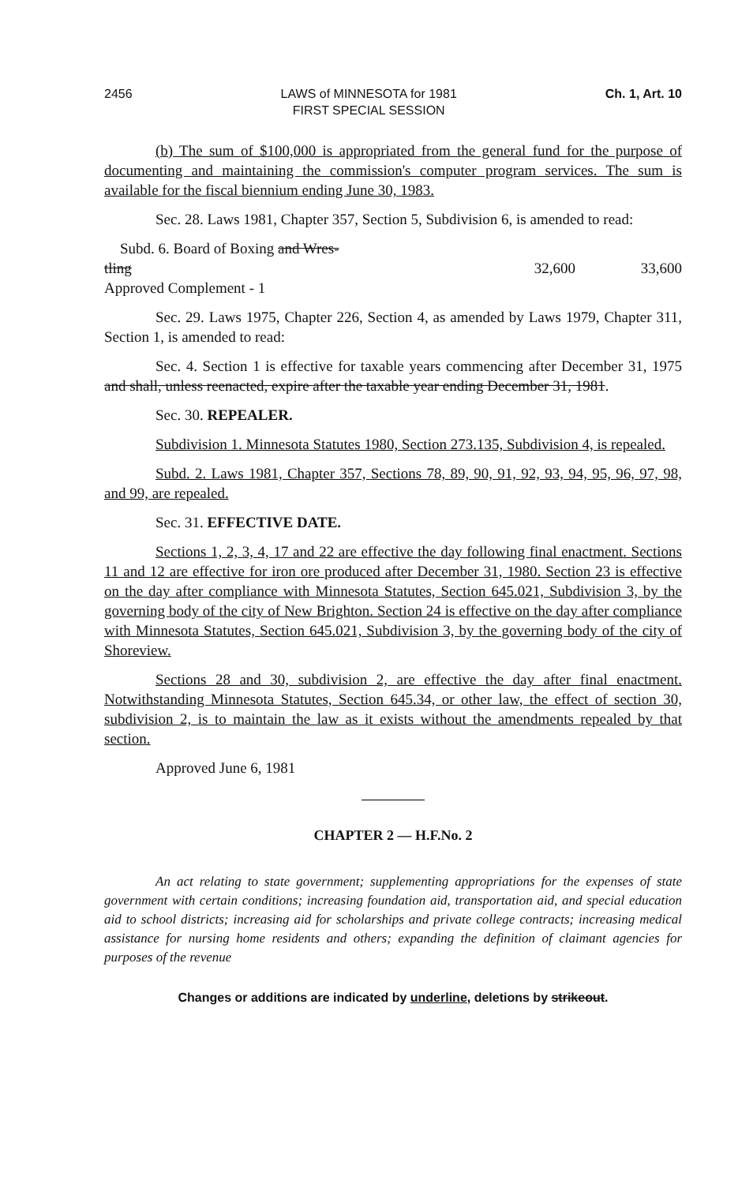2456 LAWS of MINNESOTA for 1981
FIRST SPECIAL SESSION Ch. 1, Art. 10
(b) The sum of $100,000 is appropriated from the general fund for the purpose of documenting and maintaining the commission's computer program services. The sum is available for the fiscal biennium ending June 30, 1983.
Sec. 28. Laws 1981, Chapter 357, Section 5, Subdivision 6, is amended to read:
Subd. 6. Board of Boxing and Wres-
tling 32,600 33,600
Approved Complement - 1
Sec. 29. Laws 1975, Chapter 226, Section 4, as amended by Laws 1979, Chapter 311, Section 1, is amended to read:
Sec. 4. Section 1 is effective for taxable years commencing after December 31, 1975 and shall, unless reenacted, expire after the taxable year ending December 31, 1981.
Sec. 30. REPEALER.
Subdivision 1. Minnesota Statutes 1980, Section 273.135, Subdivision 4, is repealed.
Subd. 2. Laws 1981, Chapter 357, Sections 78, 89, 90, 91, 92, 93, 94, 95, 96, 97, 98, and 99, are repealed.
Sec. 31. EFFECTIVE DATE.
Sections 1, 2, 3, 4, 17 and 22 are effective the day following final enactment. Sections 11 and 12 are effective for iron ore produced after December 31, 1980. Section 23 is effective on the day after compliance with Minnesota Statutes, Section 645.021, Subdivision 3, by the governing body of the city of New Brighton. Section 24 is effective on the day after compliance with Minnesota Statutes, Section 645.021, Subdivision 3, by the governing body of the city of Shoreview.
Sections 28 and 30, subdivision 2, are effective the day after final enactment. Notwithstanding Minnesota Statutes, Section 645.34, or other law, the effect of section 30, subdivision 2, is to maintain the law as it exists without the amendments repealed by that section.
Approved June 6, 1981
CHAPTER 2 — H.F.No. 2
An act relating to state government; supplementing appropriations for the expenses of state government with certain conditions; increasing foundation aid, transportation aid, and special education aid to school districts; increasing aid for scholarships and private college contracts; increasing medical assistance for nursing home residents and others; expanding the definition of claimant agencies for purposes of the revenue
Changes or additions are indicated by underline, deletions by strikeout.